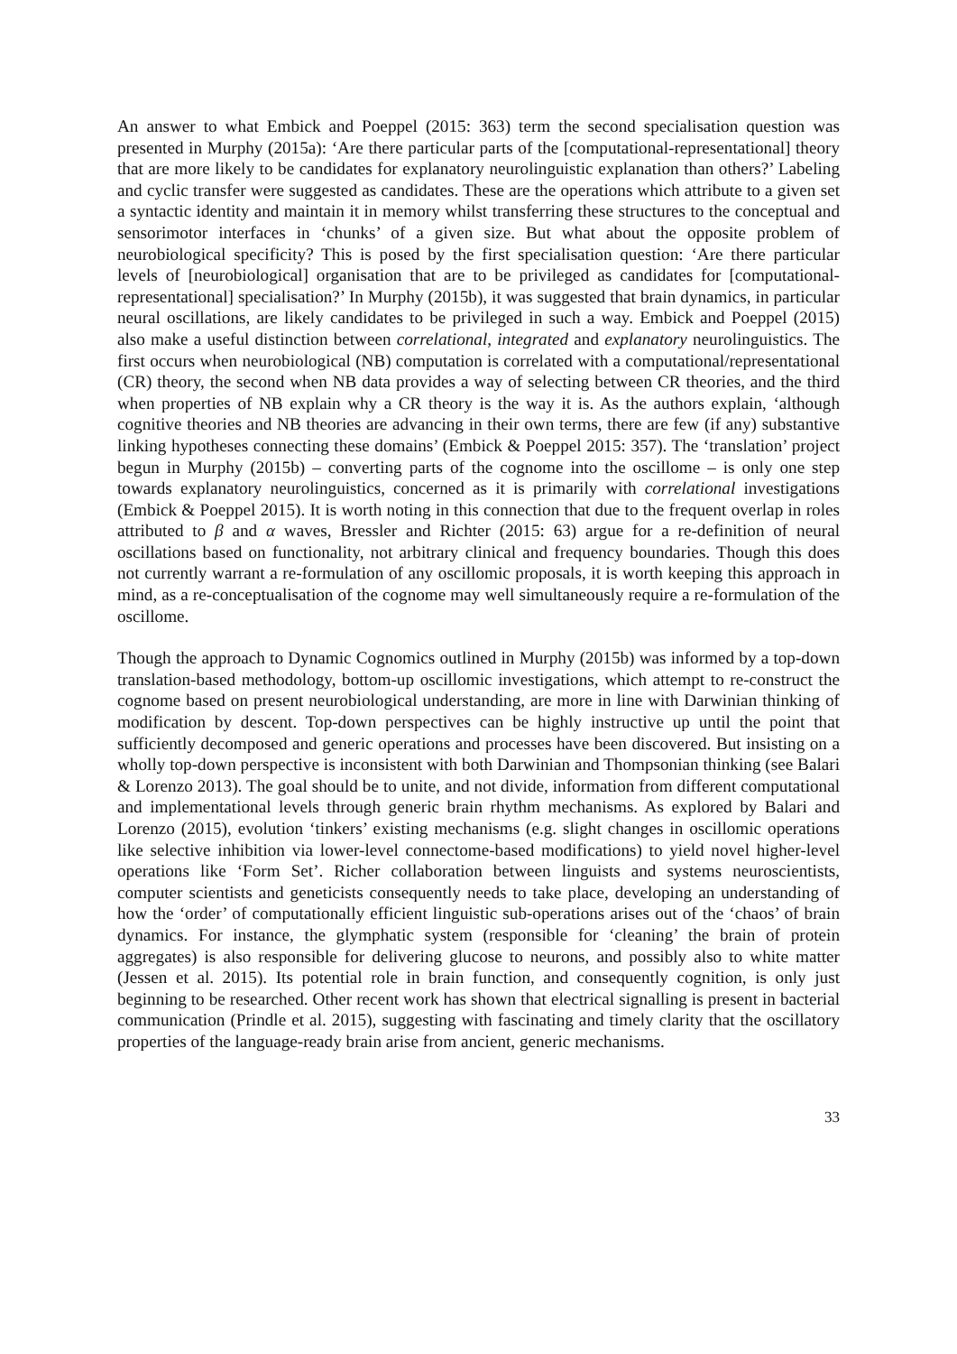An answer to what Embick and Poeppel (2015: 363) term the second specialisation question was presented in Murphy (2015a): ‘Are there particular parts of the [computational-representational] theory that are more likely to be candidates for explanatory neurolinguistic explanation than others?’ Labeling and cyclic transfer were suggested as candidates. These are the operations which attribute to a given set a syntactic identity and maintain it in memory whilst transferring these structures to the conceptual and sensorimotor interfaces in ‘chunks’ of a given size. But what about the opposite problem of neurobiological specificity? This is posed by the first specialisation question: ‘Are there particular levels of [neurobiological] organisation that are to be privileged as candidates for [computational-representational] specialisation?’ In Murphy (2015b), it was suggested that brain dynamics, in particular neural oscillations, are likely candidates to be privileged in such a way. Embick and Poeppel (2015) also make a useful distinction between correlational, integrated and explanatory neurolinguistics. The first occurs when neurobiological (NB) computation is correlated with a computational/representational (CR) theory, the second when NB data provides a way of selecting between CR theories, and the third when properties of NB explain why a CR theory is the way it is. As the authors explain, ‘although cognitive theories and NB theories are advancing in their own terms, there are few (if any) substantive linking hypotheses connecting these domains’ (Embick & Poeppel 2015: 357). The ‘translation’ project begun in Murphy (2015b) – converting parts of the cognome into the oscillome – is only one step towards explanatory neurolinguistics, concerned as it is primarily with correlational investigations (Embick & Poeppel 2015). It is worth noting in this connection that due to the frequent overlap in roles attributed to β and α waves, Bressler and Richter (2015: 63) argue for a re-definition of neural oscillations based on functionality, not arbitrary clinical and frequency boundaries. Though this does not currently warrant a re-formulation of any oscillomic proposals, it is worth keeping this approach in mind, as a re-conceptualisation of the cognome may well simultaneously require a re-formulation of the oscillome.
Though the approach to Dynamic Cognomics outlined in Murphy (2015b) was informed by a top-down translation-based methodology, bottom-up oscillomic investigations, which attempt to re-construct the cognome based on present neurobiological understanding, are more in line with Darwinian thinking of modification by descent. Top-down perspectives can be highly instructive up until the point that sufficiently decomposed and generic operations and processes have been discovered. But insisting on a wholly top-down perspective is inconsistent with both Darwinian and Thompsonian thinking (see Balari & Lorenzo 2013). The goal should be to unite, and not divide, information from different computational and implementational levels through generic brain rhythm mechanisms. As explored by Balari and Lorenzo (2015), evolution ‘tinkers’ existing mechanisms (e.g. slight changes in oscillomic operations like selective inhibition via lower-level connectome-based modifications) to yield novel higher-level operations like ‘Form Set’. Richer collaboration between linguists and systems neuroscientists, computer scientists and geneticists consequently needs to take place, developing an understanding of how the ‘order’ of computationally efficient linguistic sub-operations arises out of the ‘chaos’ of brain dynamics. For instance, the glymphatic system (responsible for ‘cleaning’ the brain of protein aggregates) is also responsible for delivering glucose to neurons, and possibly also to white matter (Jessen et al. 2015). Its potential role in brain function, and consequently cognition, is only just beginning to be researched. Other recent work has shown that electrical signalling is present in bacterial communication (Prindle et al. 2015), suggesting with fascinating and timely clarity that the oscillatory properties of the language-ready brain arise from ancient, generic mechanisms.
33